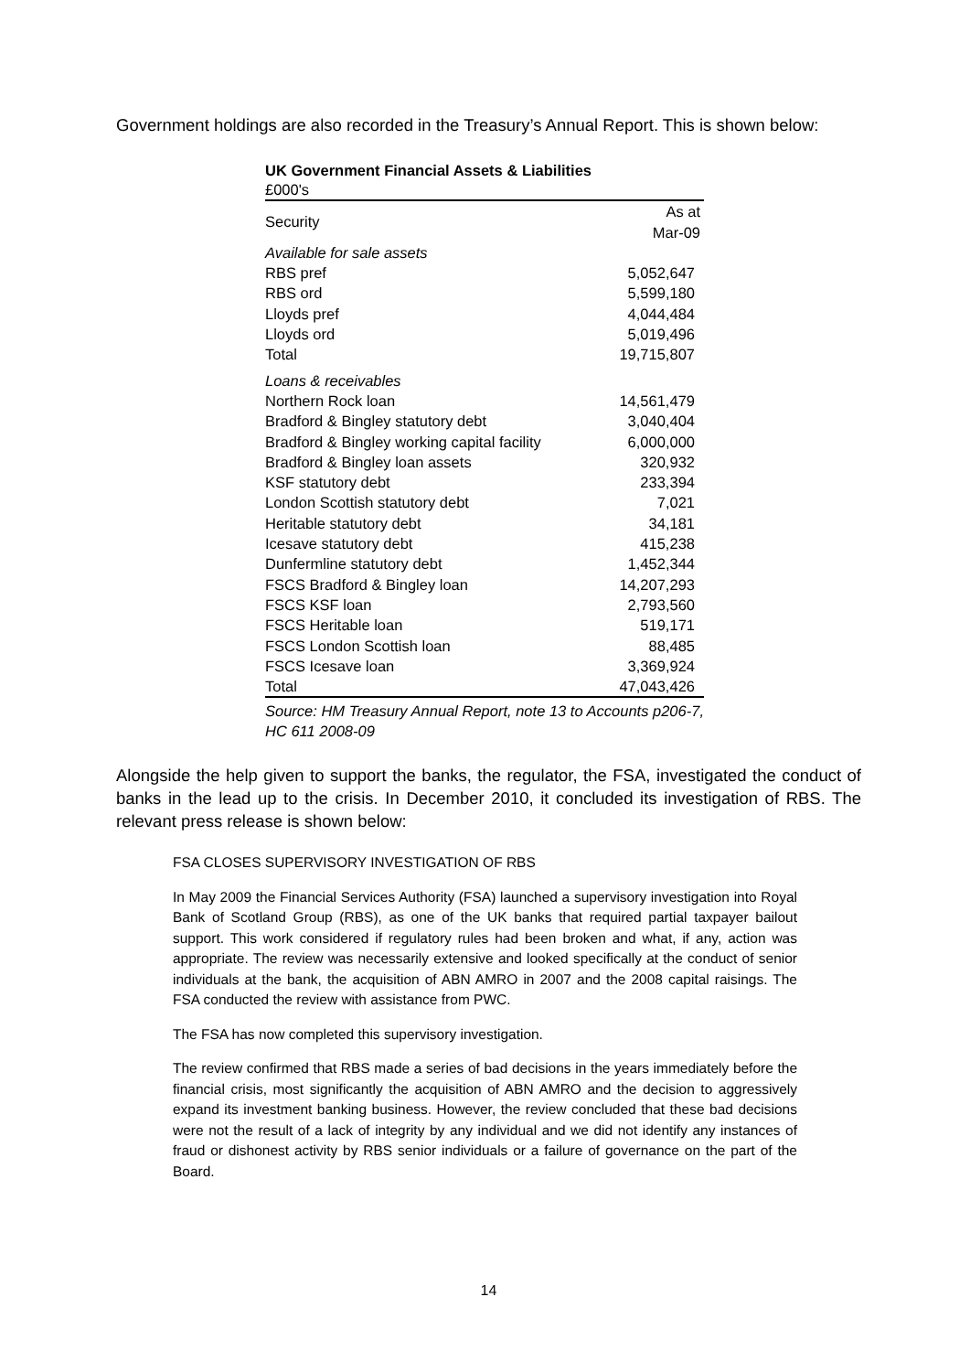Government holdings are also recorded in the Treasury’s Annual Report. This is shown below:
UK Government Financial Assets & Liabilities
| £000's | |
| Security | As at Mar-09 |
| Available for sale assets | |
| RBS pref | 5,052,647 |
| RBS ord | 5,599,180 |
| Lloyds pref | 4,044,484 |
| Lloyds ord | 5,019,496 |
| Total | 19,715,807 |
| Loans & receivables | |
| Northern Rock loan | 14,561,479 |
| Bradford & Bingley statutory debt | 3,040,404 |
| Bradford & Bingley working capital facility | 6,000,000 |
| Bradford & Bingley loan assets | 320,932 |
| KSF statutory debt | 233,394 |
| London Scottish statutory debt | 7,021 |
| Heritable statutory debt | 34,181 |
| Icesave statutory debt | 415,238 |
| Dunfermline statutory debt | 1,452,344 |
| FSCS Bradford & Bingley loan | 14,207,293 |
| FSCS KSF loan | 2,793,560 |
| FSCS Heritable loan | 519,171 |
| FSCS London Scottish loan | 88,485 |
| FSCS Icesave loan | 3,369,924 |
| Total | 47,043,426 |
Source: HM Treasury Annual Report, note 13 to Accounts p206-7, HC 611 2008-09
Alongside the help given to support the banks, the regulator, the FSA, investigated the conduct of banks in the lead up to the crisis. In December 2010, it concluded its investigation of RBS. The relevant press release is shown below:
FSA CLOSES SUPERVISORY INVESTIGATION OF RBS
In May 2009 the Financial Services Authority (FSA) launched a supervisory investigation into Royal Bank of Scotland Group (RBS), as one of the UK banks that required partial taxpayer bailout support. This work considered if regulatory rules had been broken and what, if any, action was appropriate. The review was necessarily extensive and looked specifically at the conduct of senior individuals at the bank, the acquisition of ABN AMRO in 2007 and the 2008 capital raisings. The FSA conducted the review with assistance from PWC.
The FSA has now completed this supervisory investigation.
The review confirmed that RBS made a series of bad decisions in the years immediately before the financial crisis, most significantly the acquisition of ABN AMRO and the decision to aggressively expand its investment banking business. However, the review concluded that these bad decisions were not the result of a lack of integrity by any individual and we did not identify any instances of fraud or dishonest activity by RBS senior individuals or a failure of governance on the part of the Board.
14